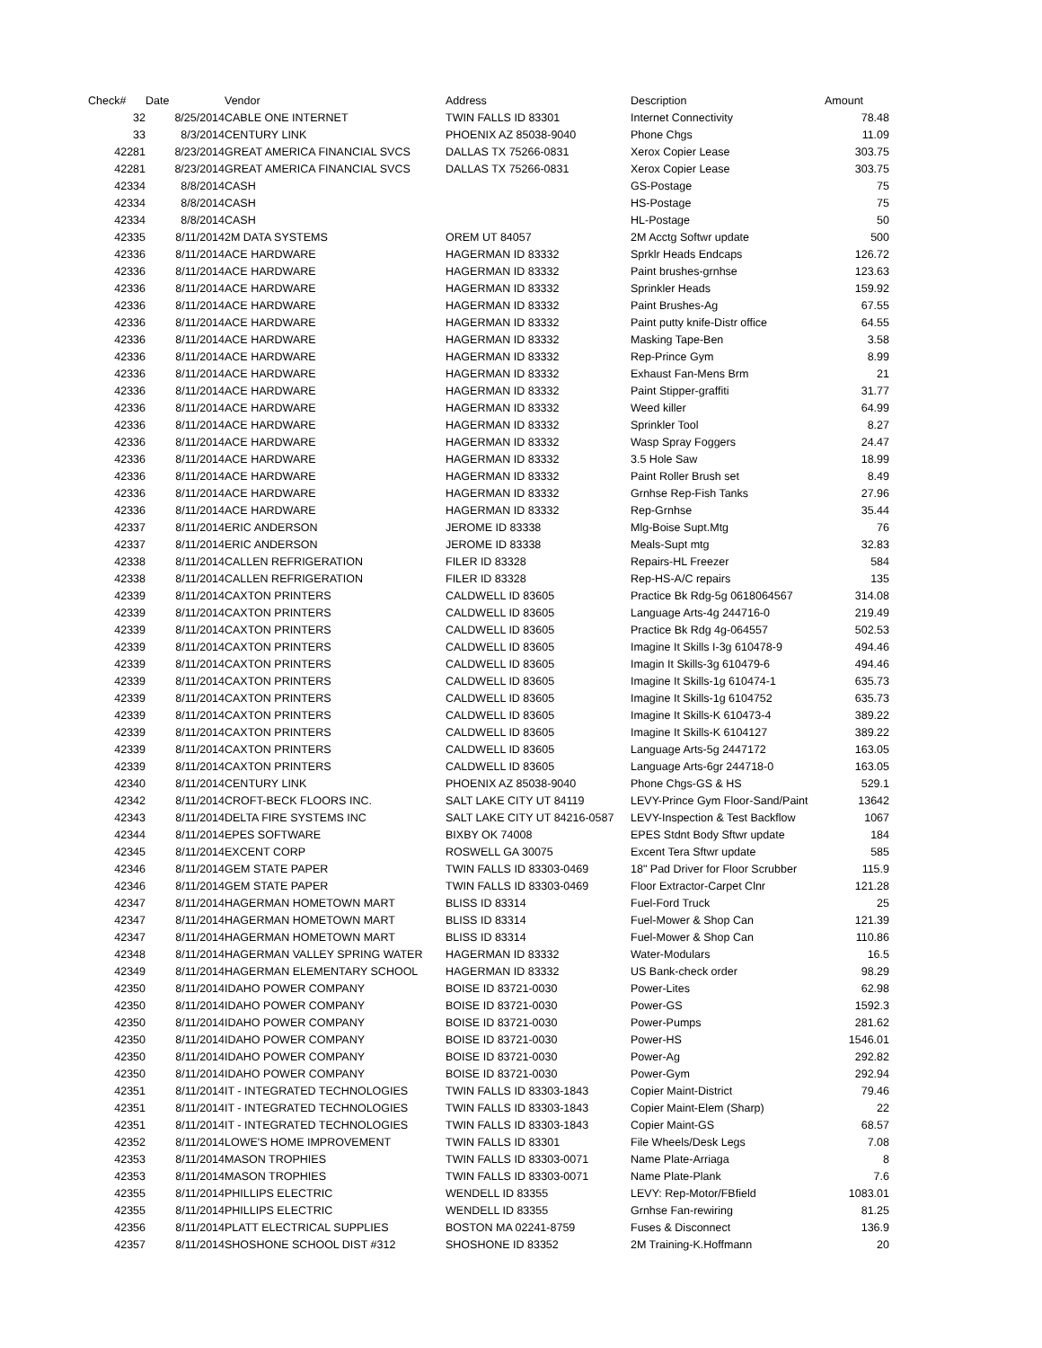| Check# | Date | Vendor | Address | Description | Amount |
| --- | --- | --- | --- | --- | --- |
| 32 | 8/25/2014 | CABLE ONE INTERNET | TWIN FALLS ID 83301 | Internet Connectivity | 78.48 |
| 33 | 8/3/2014 | CENTURY LINK | PHOENIX AZ 85038-9040 | Phone Chgs | 11.09 |
| 42281 | 8/23/2014 | GREAT AMERICA FINANCIAL SVCS | DALLAS TX 75266-0831 | Xerox Copier Lease | 303.75 |
| 42281 | 8/23/2014 | GREAT AMERICA FINANCIAL SVCS | DALLAS TX 75266-0831 | Xerox Copier Lease | 303.75 |
| 42334 | 8/8/2014 | CASH | | GS-Postage | 75 |
| 42334 | 8/8/2014 | CASH | | HS-Postage | 75 |
| 42334 | 8/8/2014 | CASH | | HL-Postage | 50 |
| 42335 | 8/11/2014 | 2M DATA SYSTEMS | OREM UT 84057 | 2M Acctg Softwr update | 500 |
| 42336 | 8/11/2014 | ACE HARDWARE | HAGERMAN ID 83332 | Sprklr Heads Endcaps | 126.72 |
| 42336 | 8/11/2014 | ACE HARDWARE | HAGERMAN ID 83332 | Paint brushes-grnhse | 123.63 |
| 42336 | 8/11/2014 | ACE HARDWARE | HAGERMAN ID 83332 | Sprinkler Heads | 159.92 |
| 42336 | 8/11/2014 | ACE HARDWARE | HAGERMAN ID 83332 | Paint Brushes-Ag | 67.55 |
| 42336 | 8/11/2014 | ACE HARDWARE | HAGERMAN ID 83332 | Paint putty knife-Distr office | 64.55 |
| 42336 | 8/11/2014 | ACE HARDWARE | HAGERMAN ID 83332 | Masking Tape-Ben | 3.58 |
| 42336 | 8/11/2014 | ACE HARDWARE | HAGERMAN ID 83332 | Rep-Prince Gym | 8.99 |
| 42336 | 8/11/2014 | ACE HARDWARE | HAGERMAN ID 83332 | Exhaust Fan-Mens Brm | 21 |
| 42336 | 8/11/2014 | ACE HARDWARE | HAGERMAN ID 83332 | Paint Stipper-graffiti | 31.77 |
| 42336 | 8/11/2014 | ACE HARDWARE | HAGERMAN ID 83332 | Weed killer | 64.99 |
| 42336 | 8/11/2014 | ACE HARDWARE | HAGERMAN ID 83332 | Sprinkler Tool | 8.27 |
| 42336 | 8/11/2014 | ACE HARDWARE | HAGERMAN ID 83332 | Wasp Spray Foggers | 24.47 |
| 42336 | 8/11/2014 | ACE HARDWARE | HAGERMAN ID 83332 | 3.5 Hole Saw | 18.99 |
| 42336 | 8/11/2014 | ACE HARDWARE | HAGERMAN ID 83332 | Paint Roller Brush set | 8.49 |
| 42336 | 8/11/2014 | ACE HARDWARE | HAGERMAN ID 83332 | Grnhse Rep-Fish Tanks | 27.96 |
| 42336 | 8/11/2014 | ACE HARDWARE | HAGERMAN ID 83332 | Rep-Grnhse | 35.44 |
| 42337 | 8/11/2014 | ERIC ANDERSON | JEROME ID 83338 | Mlg-Boise Supt.Mtg | 76 |
| 42337 | 8/11/2014 | ERIC ANDERSON | JEROME ID 83338 | Meals-Supt mtg | 32.83 |
| 42338 | 8/11/2014 | CALLEN REFRIGERATION | FILER ID 83328 | Repairs-HL Freezer | 584 |
| 42338 | 8/11/2014 | CALLEN REFRIGERATION | FILER ID 83328 | Rep-HS-A/C repairs | 135 |
| 42339 | 8/11/2014 | CAXTON PRINTERS | CALDWELL ID 83605 | Practice Bk Rdg-5g 0618064567 | 314.08 |
| 42339 | 8/11/2014 | CAXTON PRINTERS | CALDWELL ID 83605 | Language Arts-4g 244716-0 | 219.49 |
| 42339 | 8/11/2014 | CAXTON PRINTERS | CALDWELL ID 83605 | Practice Bk Rdg 4g-064557 | 502.53 |
| 42339 | 8/11/2014 | CAXTON PRINTERS | CALDWELL ID 83605 | Imagine It Skills I-3g 610478-9 | 494.46 |
| 42339 | 8/11/2014 | CAXTON PRINTERS | CALDWELL ID 83605 | Imagin It Skills-3g 610479-6 | 494.46 |
| 42339 | 8/11/2014 | CAXTON PRINTERS | CALDWELL ID 83605 | Imagine It Skills-1g 610474-1 | 635.73 |
| 42339 | 8/11/2014 | CAXTON PRINTERS | CALDWELL ID 83605 | Imagine It Skills-1g 6104752 | 635.73 |
| 42339 | 8/11/2014 | CAXTON PRINTERS | CALDWELL ID 83605 | Imagine It Skills-K 610473-4 | 389.22 |
| 42339 | 8/11/2014 | CAXTON PRINTERS | CALDWELL ID 83605 | Imagine It Skills-K 6104127 | 389.22 |
| 42339 | 8/11/2014 | CAXTON PRINTERS | CALDWELL ID 83605 | Language Arts-5g 2447172 | 163.05 |
| 42339 | 8/11/2014 | CAXTON PRINTERS | CALDWELL ID 83605 | Language Arts-6gr 244718-0 | 163.05 |
| 42340 | 8/11/2014 | CENTURY LINK | PHOENIX AZ 85038-9040 | Phone Chgs-GS & HS | 529.1 |
| 42342 | 8/11/2014 | CROFT-BECK FLOORS INC. | SALT LAKE CITY UT 84119 | LEVY-Prince Gym Floor-Sand/Paint | 13642 |
| 42343 | 8/11/2014 | DELTA FIRE SYSTEMS INC | SALT LAKE CITY UT 84216-0587 | LEVY-Inspection & Test Backflow | 1067 |
| 42344 | 8/11/2014 | EPES SOFTWARE | BIXBY OK 74008 | EPES Stdnt Body Sftwr update | 184 |
| 42345 | 8/11/2014 | EXCENT CORP | ROSWELL GA 30075 | Excent Tera Sftwr update | 585 |
| 42346 | 8/11/2014 | GEM STATE PAPER | TWIN FALLS ID 83303-0469 | 18" Pad Driver for Floor Scrubber | 115.9 |
| 42346 | 8/11/2014 | GEM STATE PAPER | TWIN FALLS ID 83303-0469 | Floor Extractor-Carpet Clnr | 121.28 |
| 42347 | 8/11/2014 | HAGERMAN HOMETOWN MART | BLISS ID 83314 | Fuel-Ford Truck | 25 |
| 42347 | 8/11/2014 | HAGERMAN HOMETOWN MART | BLISS ID 83314 | Fuel-Mower & Shop Can | 121.39 |
| 42347 | 8/11/2014 | HAGERMAN HOMETOWN MART | BLISS ID 83314 | Fuel-Mower & Shop Can | 110.86 |
| 42348 | 8/11/2014 | HAGERMAN VALLEY SPRING WATER | HAGERMAN ID 83332 | Water-Modulars | 16.5 |
| 42349 | 8/11/2014 | HAGERMAN ELEMENTARY SCHOOL | HAGERMAN ID 83332 | US Bank-check order | 98.29 |
| 42350 | 8/11/2014 | IDAHO POWER COMPANY | BOISE ID 83721-0030 | Power-Lites | 62.98 |
| 42350 | 8/11/2014 | IDAHO POWER COMPANY | BOISE ID 83721-0030 | Power-GS | 1592.3 |
| 42350 | 8/11/2014 | IDAHO POWER COMPANY | BOISE ID 83721-0030 | Power-Pumps | 281.62 |
| 42350 | 8/11/2014 | IDAHO POWER COMPANY | BOISE ID 83721-0030 | Power-HS | 1546.01 |
| 42350 | 8/11/2014 | IDAHO POWER COMPANY | BOISE ID 83721-0030 | Power-Ag | 292.82 |
| 42350 | 8/11/2014 | IDAHO POWER COMPANY | BOISE ID 83721-0030 | Power-Gym | 292.94 |
| 42351 | 8/11/2014 | IT - INTEGRATED TECHNOLOGIES | TWIN FALLS ID 83303-1843 | Copier Maint-District | 79.46 |
| 42351 | 8/11/2014 | IT - INTEGRATED TECHNOLOGIES | TWIN FALLS ID 83303-1843 | Copier Maint-Elem (Sharp) | 22 |
| 42351 | 8/11/2014 | IT - INTEGRATED TECHNOLOGIES | TWIN FALLS ID 83303-1843 | Copier Maint-GS | 68.57 |
| 42352 | 8/11/2014 | LOWE'S HOME IMPROVEMENT | TWIN FALLS ID 83301 | File Wheels/Desk Legs | 7.08 |
| 42353 | 8/11/2014 | MASON TROPHIES | TWIN FALLS ID 83303-0071 | Name Plate-Arriaga | 8 |
| 42353 | 8/11/2014 | MASON TROPHIES | TWIN FALLS ID 83303-0071 | Name Plate-Plank | 7.6 |
| 42355 | 8/11/2014 | PHILLIPS ELECTRIC | WENDELL ID 83355 | LEVY: Rep-Motor/FBfield | 1083.01 |
| 42355 | 8/11/2014 | PHILLIPS ELECTRIC | WENDELL ID 83355 | Grnhse Fan-rewiring | 81.25 |
| 42356 | 8/11/2014 | PLATT ELECTRICAL SUPPLIES | BOSTON MA 02241-8759 | Fuses & Disconnect | 136.9 |
| 42357 | 8/11/2014 | SHOSHONE SCHOOL DIST #312 | SHOSHONE ID 83352 | 2M Training-K.Hoffmann | 20 |